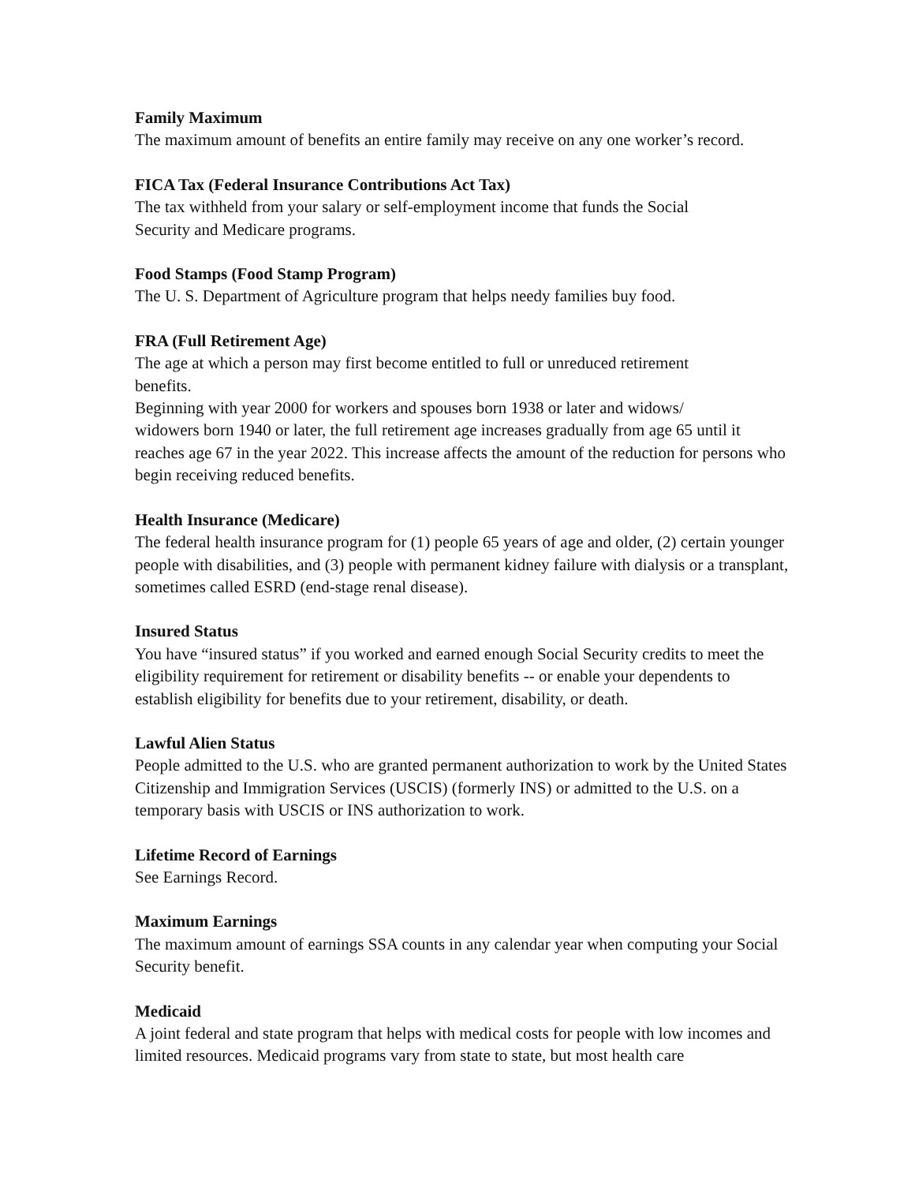Family Maximum
The maximum amount of benefits an entire family may receive on any one worker’s record.
FICA Tax (Federal Insurance Contributions Act Tax)
The tax withheld from your salary or self-employment income that funds the Social
Security and Medicare programs.
Food Stamps (Food Stamp Program)
The U. S. Department of Agriculture program that helps needy families buy food.
FRA (Full Retirement Age)
The age at which a person may first become entitled to full or unreduced retirement
benefits.
Beginning with year 2000 for workers and spouses born 1938 or later and widows/
widowers born 1940 or later, the full retirement age increases gradually from age 65 until it reaches age 67 in the year 2022. This increase affects the amount of the reduction for persons who begin receiving reduced benefits.
Health Insurance (Medicare)
The federal health insurance program for (1) people 65 years of age and older, (2) certain younger people with disabilities, and (3) people with permanent kidney failure with dialysis or a transplant, sometimes called ESRD (end-stage renal disease).
Insured Status
You have “insured status” if you worked and earned enough Social Security credits to meet the eligibility requirement for retirement or disability benefits -- or enable your dependents to establish eligibility for benefits due to your retirement, disability, or death.
Lawful Alien Status
People admitted to the U.S. who are granted permanent authorization to work by the United States Citizenship and Immigration Services (USCIS) (formerly INS) or admitted to the U.S. on a temporary basis with USCIS or INS authorization to work.
Lifetime Record of Earnings
See Earnings Record.
Maximum Earnings
The maximum amount of earnings SSA counts in any calendar year when computing your Social Security benefit.
Medicaid
A joint federal and state program that helps with medical costs for people with low incomes and limited resources. Medicaid programs vary from state to state, but most health care